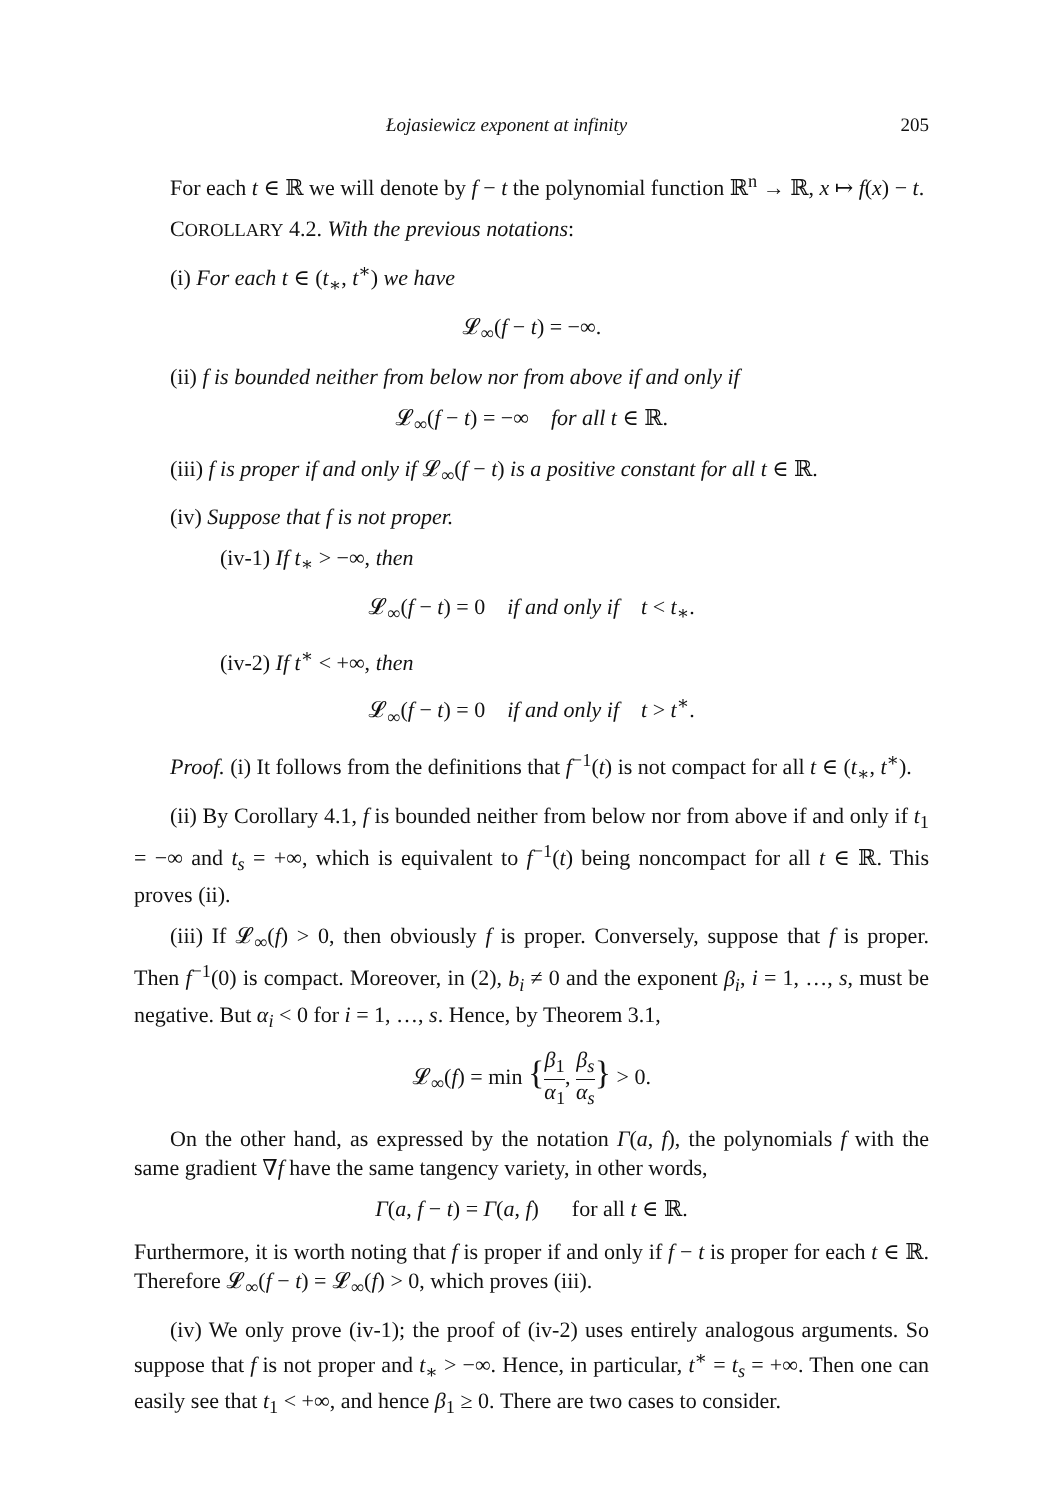Łojasiewicz exponent at infinity 205
For each t ∈ ℝ we will denote by f − t the polynomial function ℝ<sup>n</sup> → ℝ, x ↦ f(x) − t.
COROLLARY 4.2. With the previous notations:
(i) For each t ∈ (t<sub>∗</sub>, t<sup>∗</sup>) we have
𝓛<sub>∞</sub>(f − t) = −∞.
(ii) f is bounded neither from below nor from above if and only if
𝓛<sub>∞</sub>(f − t) = −∞ for all t ∈ ℝ.
(iii) f is proper if and only if 𝓛<sub>∞</sub>(f − t) is a positive constant for all t ∈ ℝ.
(iv) Suppose that f is not proper.
(iv-1) If t<sub>∗</sub> > −∞, then
𝓛<sub>∞</sub>(f − t) = 0 if and only if t < t<sub>∗</sub>.
(iv-2) If t<sup>∗</sup> < +∞, then
𝓛<sub>∞</sub>(f − t) = 0 if and only if t > t<sup>∗</sup>.
Proof. (i) It follows from the definitions that f<sup>−1</sup>(t) is not compact for all t ∈ (t<sub>∗</sub>, t<sup>∗</sup>).
(ii) By Corollary 4.1, f is bounded neither from below nor from above if and only if t<sub>1</sub> = −∞ and t<sub>s</sub> = +∞, which is equivalent to f<sup>−1</sup>(t) being noncompact for all t ∈ ℝ. This proves (ii).
(iii) If 𝓛<sub>∞</sub>(f) > 0, then obviously f is proper. Conversely, suppose that f is proper. Then f<sup>−1</sup>(0) is compact. Moreover, in (2), b<sub>i</sub> ≠ 0 and the exponent β<sub>i</sub>, i = 1, …, s, must be negative. But α<sub>i</sub> < 0 for i = 1, …, s. Hence, by Theorem 3.1,
𝓛<sub>∞</sub>(f) = min {β<sub>1</sub> α<sub>1</sub>, β<sub>s</sub> α<sub>s</sub>} > 0.
On the other hand, as expressed by the notation Γ(a, f), the polynomials f with the same gradient ∇f have the same tangency variety, in other words,
Γ(a, f − t) = Γ(a, f) for all t ∈ ℝ.
Furthermore, it is worth noting that f is proper if and only if f − t is proper for each t ∈ ℝ. Therefore 𝓛<sub>∞</sub>(f − t) = 𝓛<sub>∞</sub>(f) > 0, which proves (iii).
(iv) We only prove (iv-1); the proof of (iv-2) uses entirely analogous arguments. So suppose that f is not proper and t<sub>∗</sub> > −∞. Hence, in particular, t<sup>∗</sup> = t<sub>s</sub> = +∞. Then one can easily see that t<sub>1</sub> < +∞, and hence β<sub>1</sub> ≥ 0. There are two cases to consider.